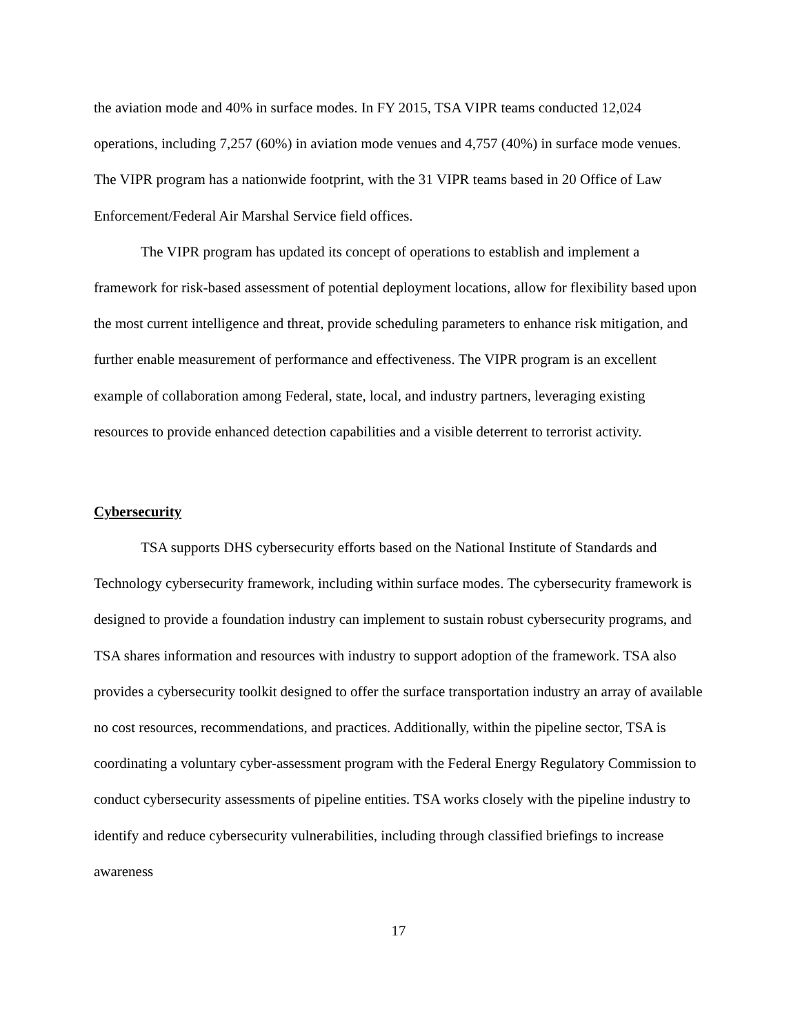the aviation mode and 40% in surface modes. In FY 2015, TSA VIPR teams conducted 12,024 operations, including 7,257 (60%) in aviation mode venues and 4,757 (40%) in surface mode venues. The VIPR program has a nationwide footprint, with the 31 VIPR teams based in 20 Office of Law Enforcement/Federal Air Marshal Service field offices.
The VIPR program has updated its concept of operations to establish and implement a framework for risk-based assessment of potential deployment locations, allow for flexibility based upon the most current intelligence and threat, provide scheduling parameters to enhance risk mitigation, and further enable measurement of performance and effectiveness. The VIPR program is an excellent example of collaboration among Federal, state, local, and industry partners, leveraging existing resources to provide enhanced detection capabilities and a visible deterrent to terrorist activity.
Cybersecurity
TSA supports DHS cybersecurity efforts based on the National Institute of Standards and Technology cybersecurity framework, including within surface modes. The cybersecurity framework is designed to provide a foundation industry can implement to sustain robust cybersecurity programs, and TSA shares information and resources with industry to support adoption of the framework. TSA also provides a cybersecurity toolkit designed to offer the surface transportation industry an array of available no cost resources, recommendations, and practices. Additionally, within the pipeline sector, TSA is coordinating a voluntary cyber-assessment program with the Federal Energy Regulatory Commission to conduct cybersecurity assessments of pipeline entities. TSA works closely with the pipeline industry to identify and reduce cybersecurity vulnerabilities, including through classified briefings to increase awareness
17